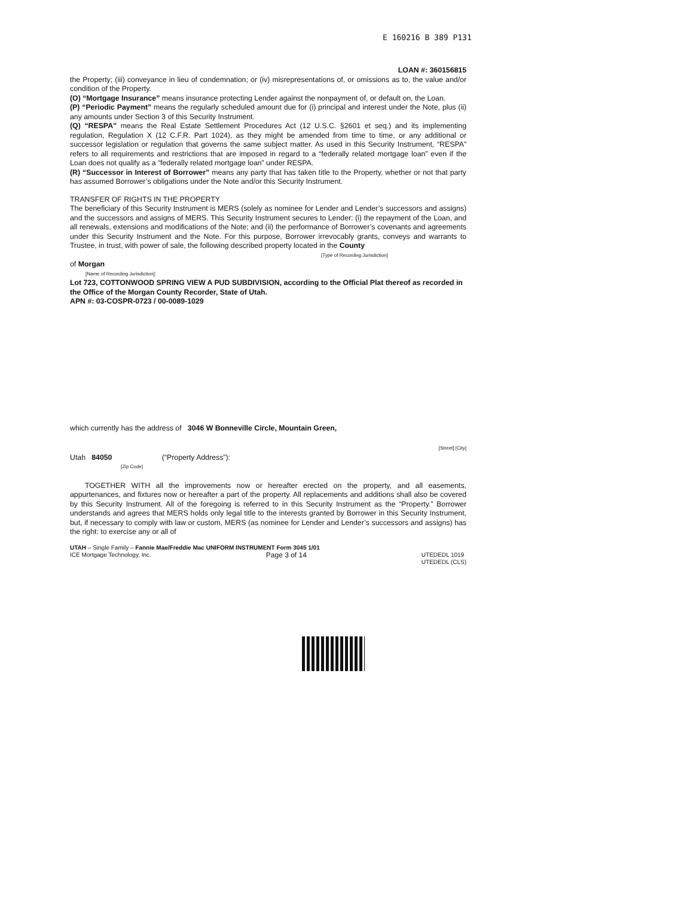E 160216 B 389 P131
LOAN #: 360156815
the Property; (iii) conveyance in lieu of condemnation; or (iv) misrepresentations of, or omissions as to, the value and/or condition of the Property.
(O) “Mortgage Insurance” means insurance protecting Lender against the nonpayment of, or default on, the Loan.
(P) “Periodic Payment” means the regularly scheduled amount due for (i) principal and interest under the Note, plus (ii) any amounts under Section 3 of this Security Instrument.
(Q) “RESPA” means the Real Estate Settlement Procedures Act (12 U.S.C. §2601 et seq.) and its implementing regulation, Regulation X (12 C.F.R. Part 1024), as they might be amended from time to time, or any additional or successor legislation or regulation that governs the same subject matter. As used in this Security Instrument, “RESPA” refers to all requirements and restrictions that are imposed in regard to a “federally related mortgage loan” even if the Loan does not qualify as a “federally related mortgage loan” under RESPA.
(R) “Successor in Interest of Borrower” means any party that has taken title to the Property, whether or not that party has assumed Borrower’s obligations under the Note and/or this Security Instrument.
TRANSFER OF RIGHTS IN THE PROPERTY
The beneficiary of this Security Instrument is MERS (solely as nominee for Lender and Lender’s successors and assigns) and the successors and assigns of MERS. This Security Instrument secures to Lender: (i) the repayment of the Loan, and all renewals, extensions and modifications of the Note; and (ii) the performance of Borrower’s covenants and agreements under this Security Instrument and the Note. For this purpose, Borrower irrevocably grants, conveys and warrants to Trustee, in trust, with power of sale, the following described property located in the County
[Type of Recording Jurisdiction]
of Morgan
[Name of Recording Jurisdiction]:
Lot 723, COTTONWOOD SPRING VIEW A PUD SUBDIVISION, according to the Official Plat thereof as recorded in the Office of the Morgan County Recorder, State of Utah.
APN #: 03-COSPR-0723 / 00-0089-1029
which currently has the address of 3046 W Bonneville Circle, Mountain Green,
[Street] [City]
Utah 84050 (“Property Address”):
[Zip Code]
TOGETHER WITH all the improvements now or hereafter erected on the property, and all easements, appurtenances, and fixtures now or hereafter a part of the property. All replacements and additions shall also be covered by this Security Instrument. All of the foregoing is referred to in this Security Instrument as the “Property.” Borrower understands and agrees that MERS holds only legal title to the interests granted by Borrower in this Security Instrument, but, if necessary to comply with law or custom, MERS (as nominee for Lender and Lender’s successors and assigns) has the right: to exercise any or all of
UTAH – Single Family – Fannie Mae/Freddie Mac UNIFORM INSTRUMENT Form 3045 1/01
ICE Mortgage Technology, Inc. Page 3 of 14 UTEDEDL 1019
UTEDEDL (CLS)